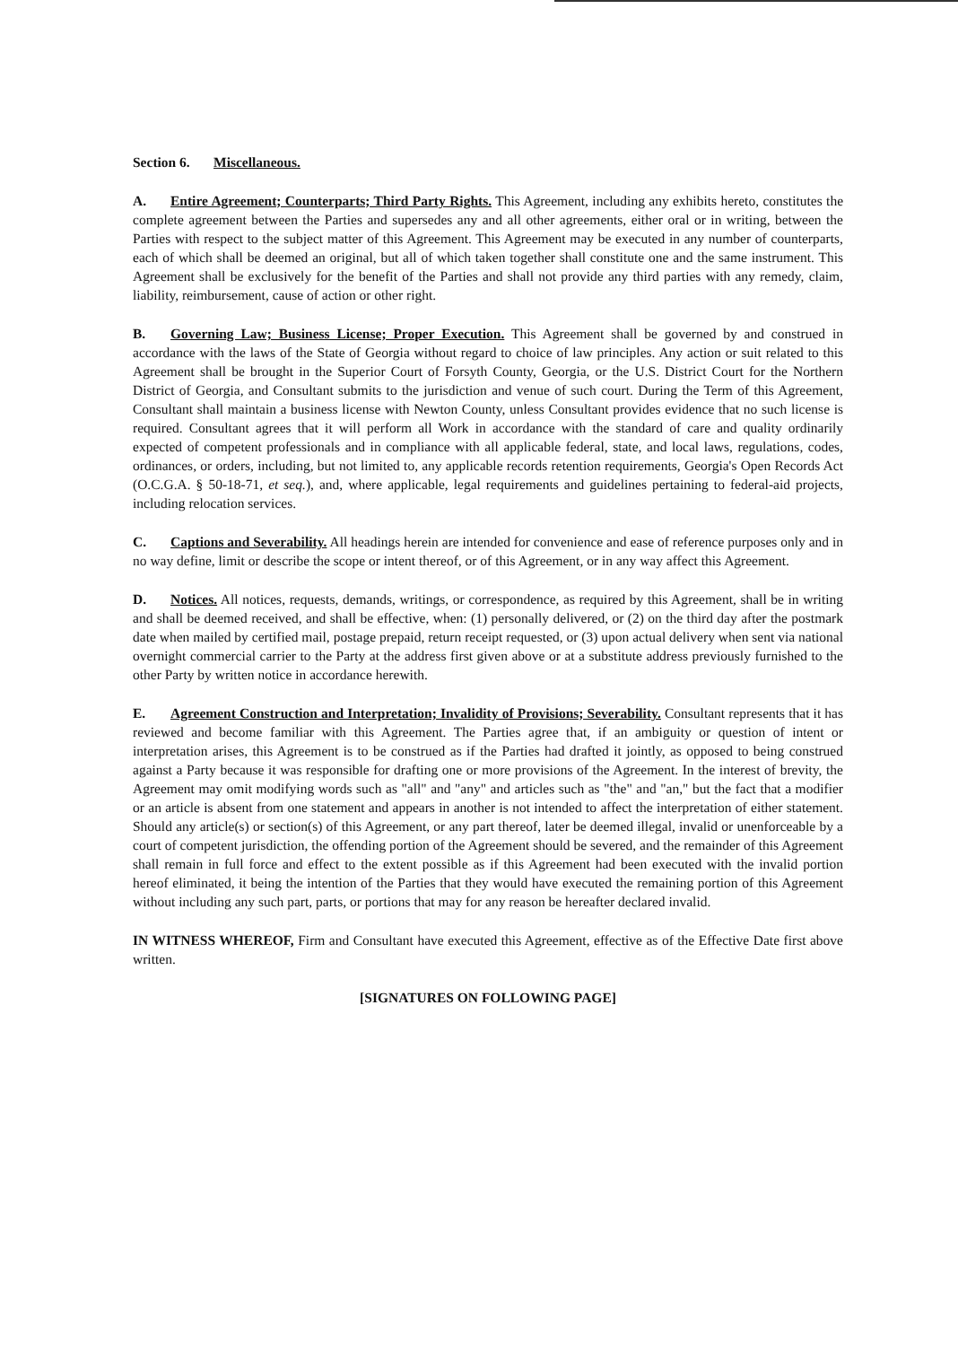Section 6. Miscellaneous.
A. Entire Agreement; Counterparts; Third Party Rights. This Agreement, including any exhibits hereto, constitutes the complete agreement between the Parties and supersedes any and all other agreements, either oral or in writing, between the Parties with respect to the subject matter of this Agreement. This Agreement may be executed in any number of counterparts, each of which shall be deemed an original, but all of which taken together shall constitute one and the same instrument. This Agreement shall be exclusively for the benefit of the Parties and shall not provide any third parties with any remedy, claim, liability, reimbursement, cause of action or other right.
B. Governing Law; Business License; Proper Execution. This Agreement shall be governed by and construed in accordance with the laws of the State of Georgia without regard to choice of law principles. Any action or suit related to this Agreement shall be brought in the Superior Court of Forsyth County, Georgia, or the U.S. District Court for the Northern District of Georgia, and Consultant submits to the jurisdiction and venue of such court. During the Term of this Agreement, Consultant shall maintain a business license with Newton County, unless Consultant provides evidence that no such license is required. Consultant agrees that it will perform all Work in accordance with the standard of care and quality ordinarily expected of competent professionals and in compliance with all applicable federal, state, and local laws, regulations, codes, ordinances, or orders, including, but not limited to, any applicable records retention requirements, Georgia's Open Records Act (O.C.G.A. § 50-18-71, et seq.), and, where applicable, legal requirements and guidelines pertaining to federal-aid projects, including relocation services.
C. Captions and Severability. All headings herein are intended for convenience and ease of reference purposes only and in no way define, limit or describe the scope or intent thereof, or of this Agreement, or in any way affect this Agreement.
D. Notices. All notices, requests, demands, writings, or correspondence, as required by this Agreement, shall be in writing and shall be deemed received, and shall be effective, when: (1) personally delivered, or (2) on the third day after the postmark date when mailed by certified mail, postage prepaid, return receipt requested, or (3) upon actual delivery when sent via national overnight commercial carrier to the Party at the address first given above or at a substitute address previously furnished to the other Party by written notice in accordance herewith.
E. Agreement Construction and Interpretation; Invalidity of Provisions; Severability. Consultant represents that it has reviewed and become familiar with this Agreement. The Parties agree that, if an ambiguity or question of intent or interpretation arises, this Agreement is to be construed as if the Parties had drafted it jointly, as opposed to being construed against a Party because it was responsible for drafting one or more provisions of the Agreement. In the interest of brevity, the Agreement may omit modifying words such as "all" and "any" and articles such as "the" and "an," but the fact that a modifier or an article is absent from one statement and appears in another is not intended to affect the interpretation of either statement. Should any article(s) or section(s) of this Agreement, or any part thereof, later be deemed illegal, invalid or unenforceable by a court of competent jurisdiction, the offending portion of the Agreement should be severed, and the remainder of this Agreement shall remain in full force and effect to the extent possible as if this Agreement had been executed with the invalid portion hereof eliminated, it being the intention of the Parties that they would have executed the remaining portion of this Agreement without including any such part, parts, or portions that may for any reason be hereafter declared invalid.
IN WITNESS WHEREOF, Firm and Consultant have executed this Agreement, effective as of the Effective Date first above written.
[SIGNATURES ON FOLLOWING PAGE]